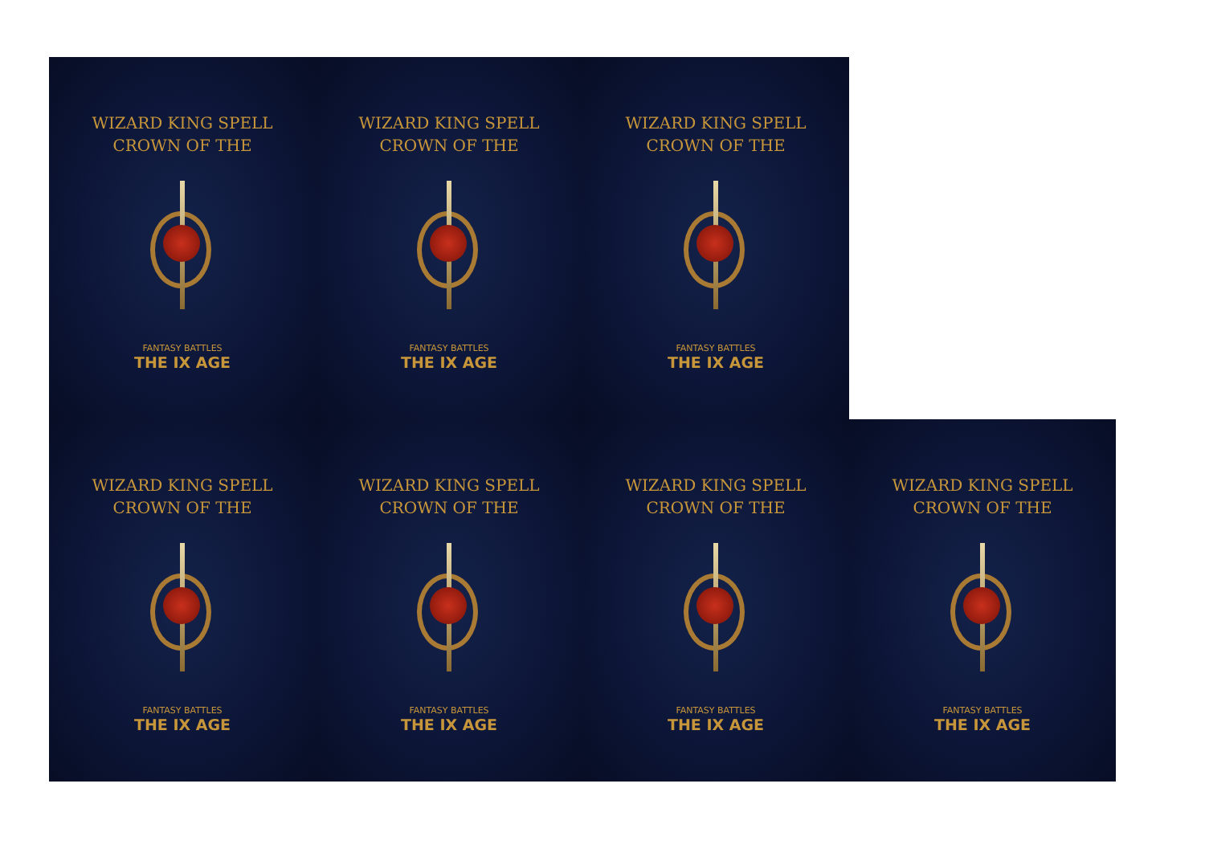WIZARD KING SPELL
CROWN OF THE
FANTASY BATTLES
THE IX AGE
WIZARD KING SPELL
CROWN OF THE
FANTASY BATTLES
THE IX AGE
WIZARD KING SPELL
CROWN OF THE
FANTASY BATTLES
THE IX AGE
WIZARD KING SPELL
CROWN OF THE
FANTASY BATTLES
THE IX AGE
WIZARD KING SPELL
CROWN OF THE
FANTASY BATTLES
THE IX AGE
WIZARD KING SPELL
CROWN OF THE
FANTASY BATTLES
THE IX AGE
WIZARD KING SPELL
CROWN OF THE
FANTASY BATTLES
THE IX AGE